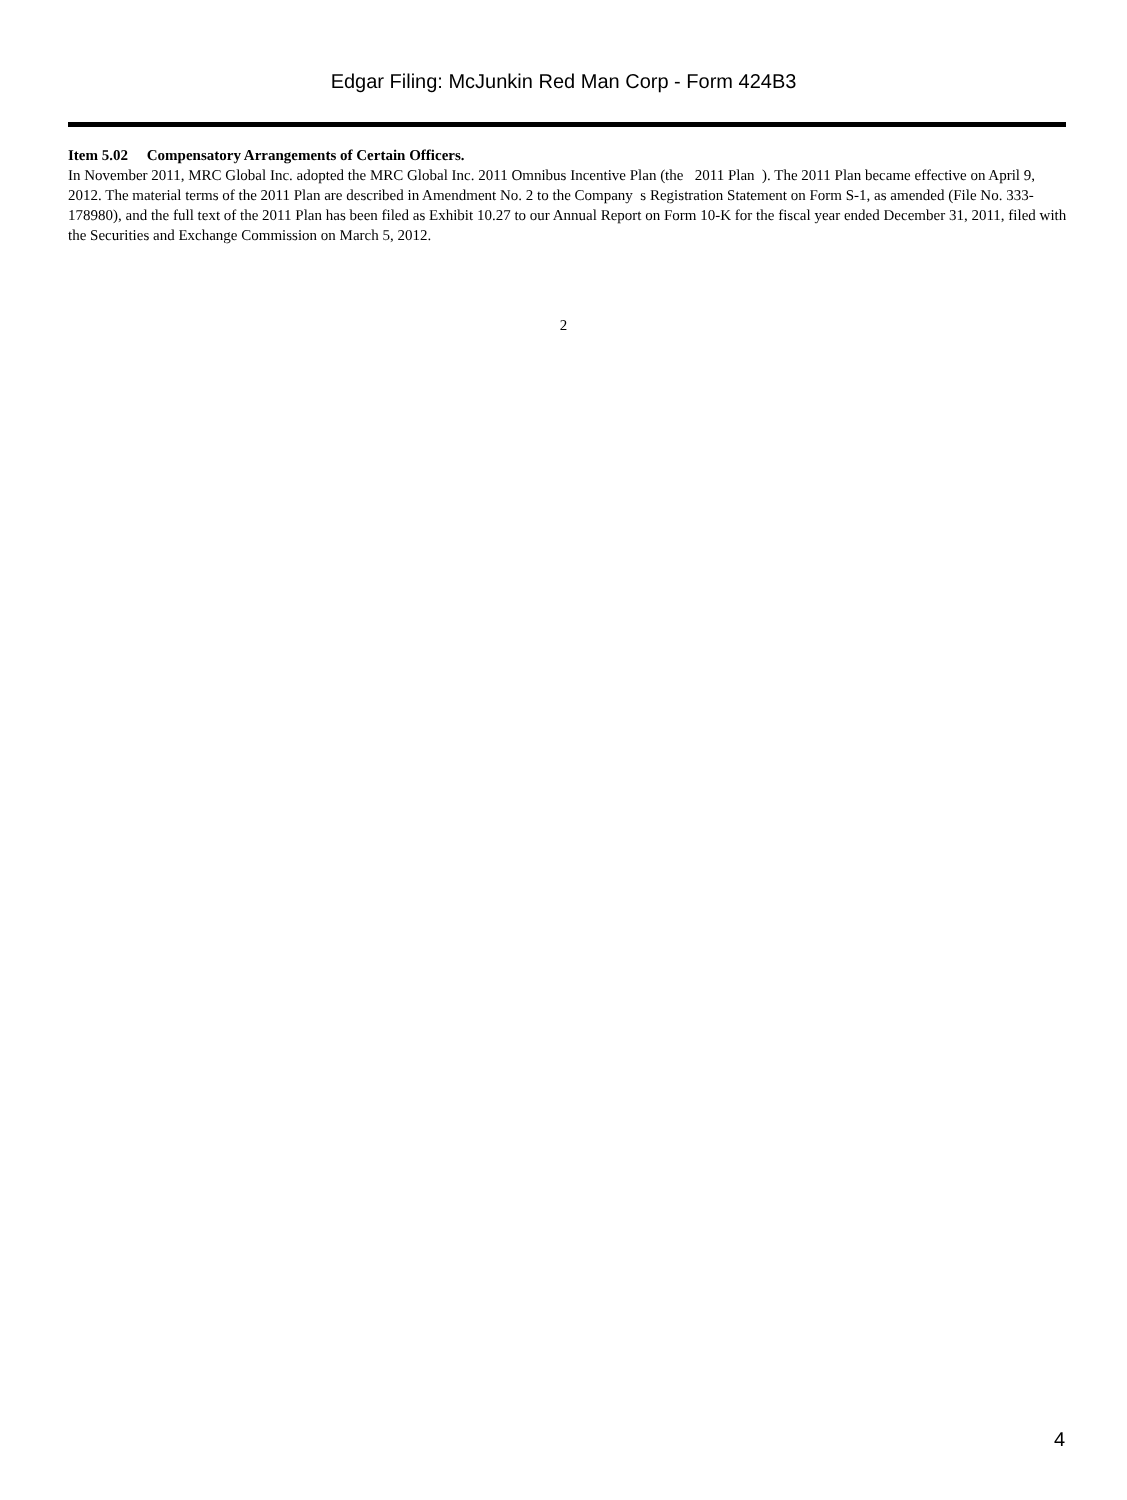Edgar Filing: McJunkin Red Man Corp - Form 424B3
Item 5.02 Compensatory Arrangements of Certain Officers.
In November 2011, MRC Global Inc. adopted the MRC Global Inc. 2011 Omnibus Incentive Plan (the 2011 Plan ). The 2011 Plan became effective on April 9, 2012. The material terms of the 2011 Plan are described in Amendment No. 2 to the Company s Registration Statement on Form S-1, as amended (File No. 333-178980), and the full text of the 2011 Plan has been filed as Exhibit 10.27 to our Annual Report on Form 10-K for the fiscal year ended December 31, 2011, filed with the Securities and Exchange Commission on March 5, 2012.
2
4